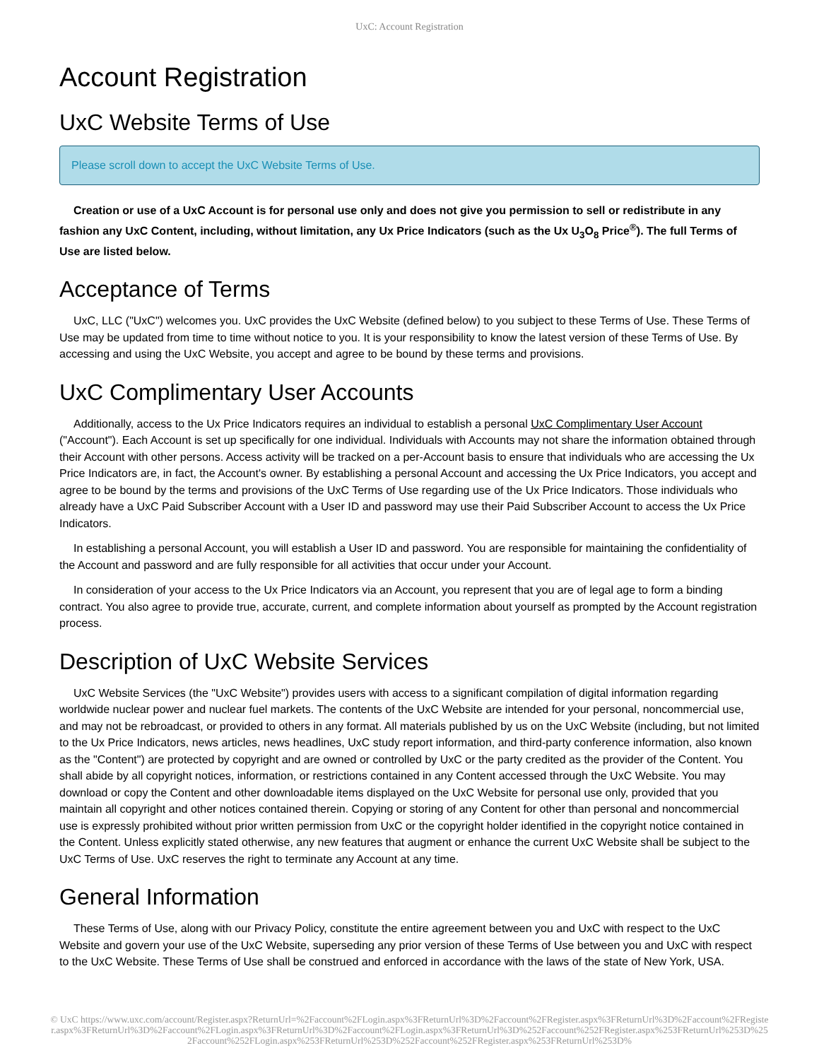UxC: Account Registration
Account Registration
UxC Website Terms of Use
Please scroll down to accept the UxC Website Terms of Use.
Creation or use of a UxC Account is for personal use only and does not give you permission to sell or redistribute in any fashion any UxC Content, including, without limitation, any Ux Price Indicators (such as the Ux U<sub>3</sub>O<sub>8</sub> Price<sup>®</sup>). The full Terms of Use are listed below.
Acceptance of Terms
UxC, LLC ("UxC") welcomes you. UxC provides the UxC Website (defined below) to you subject to these Terms of Use. These Terms of Use may be updated from time to time without notice to you. It is your responsibility to know the latest version of these Terms of Use. By accessing and using the UxC Website, you accept and agree to be bound by these terms and provisions.
UxC Complimentary User Accounts
Additionally, access to the Ux Price Indicators requires an individual to establish a personal UxC Complimentary User Account ("Account"). Each Account is set up specifically for one individual. Individuals with Accounts may not share the information obtained through their Account with other persons. Access activity will be tracked on a per-Account basis to ensure that individuals who are accessing the Ux Price Indicators are, in fact, the Account's owner. By establishing a personal Account and accessing the Ux Price Indicators, you accept and agree to be bound by the terms and provisions of the UxC Terms of Use regarding use of the Ux Price Indicators. Those individuals who already have a UxC Paid Subscriber Account with a User ID and password may use their Paid Subscriber Account to access the Ux Price Indicators.
In establishing a personal Account, you will establish a User ID and password. You are responsible for maintaining the confidentiality of the Account and password and are fully responsible for all activities that occur under your Account.
In consideration of your access to the Ux Price Indicators via an Account, you represent that you are of legal age to form a binding contract. You also agree to provide true, accurate, current, and complete information about yourself as prompted by the Account registration process.
Description of UxC Website Services
UxC Website Services (the "UxC Website") provides users with access to a significant compilation of digital information regarding worldwide nuclear power and nuclear fuel markets. The contents of the UxC Website are intended for your personal, noncommercial use, and may not be rebroadcast, or provided to others in any format. All materials published by us on the UxC Website (including, but not limited to the Ux Price Indicators, news articles, news headlines, UxC study report information, and third-party conference information, also known as the "Content") are protected by copyright and are owned or controlled by UxC or the party credited as the provider of the Content. You shall abide by all copyright notices, information, or restrictions contained in any Content accessed through the UxC Website. You may download or copy the Content and other downloadable items displayed on the UxC Website for personal use only, provided that you maintain all copyright and other notices contained therein. Copying or storing of any Content for other than personal and noncommercial use is expressly prohibited without prior written permission from UxC or the copyright holder identified in the copyright notice contained in the Content. Unless explicitly stated otherwise, any new features that augment or enhance the current UxC Website shall be subject to the UxC Terms of Use. UxC reserves the right to terminate any Account at any time.
General Information
These Terms of Use, along with our Privacy Policy, constitute the entire agreement between you and UxC with respect to the UxC Website and govern your use of the UxC Website, superseding any prior version of these Terms of Use between you and UxC with respect to the UxC Website. These Terms of Use shall be construed and enforced in accordance with the laws of the state of New York, USA.
© UxC https://www.uxc.com/account/Register.aspx?ReturnUrl=%2Faccount%2FLogin.aspx%3FReturnUrl%3D%2Faccount%2FRegister.aspx%3FReturnUrl%3D%2Faccount%2FRegister.aspx%3FReturnUrl%3D%2Faccount%2FLogin.aspx%3FReturnUrl%3D%2Faccount%2FLogin.aspx%3FReturnUrl%3D%252Faccount%252FRegister.aspx%253FReturnUrl%253D%252Faccount%252FLogin.aspx%253FReturnUrl%253D%252Faccount%252FRegister.aspx%253FReturnUrl%253D%